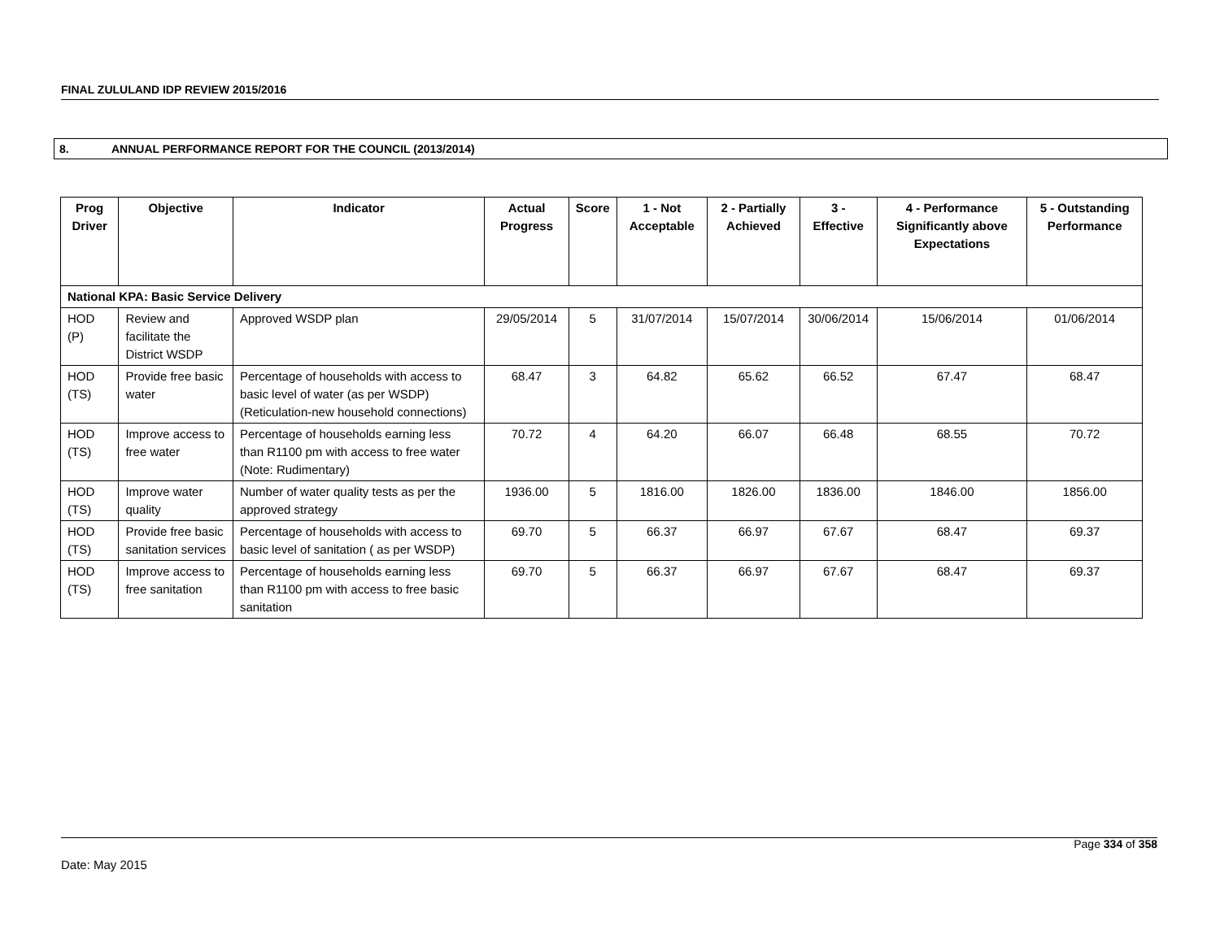FINAL ZULULAND IDP REVIEW 2015/2016
8. ANNUAL PERFORMANCE REPORT FOR THE COUNCIL (2013/2014)
| Prog Driver | Objective | Indicator | Actual Progress | Score | 1 - Not Acceptable | 2 - Partially Achieved | 3 - Effective | 4 - Performance Significantly above Expectations | 5 - Outstanding Performance |
| --- | --- | --- | --- | --- | --- | --- | --- | --- | --- |
| National KPA: Basic Service Delivery | | | | | | | | | |
| HOD (P) | Review and facilitate the District WSDP | Approved WSDP plan | 29/05/2014 | 5 | 31/07/2014 | 15/07/2014 | 30/06/2014 | 15/06/2014 | 01/06/2014 |
| HOD (TS) | Provide free basic water | Percentage of households with access to basic level of water (as per WSDP) (Reticulation-new household connections) | 68.47 | 3 | 64.82 | 65.62 | 66.52 | 67.47 | 68.47 |
| HOD (TS) | Improve access to free water | Percentage of households earning less than R1100 pm with access to free water (Note: Rudimentary) | 70.72 | 4 | 64.20 | 66.07 | 66.48 | 68.55 | 70.72 |
| HOD (TS) | Improve water quality | Number of water quality tests as per the approved strategy | 1936.00 | 5 | 1816.00 | 1826.00 | 1836.00 | 1846.00 | 1856.00 |
| HOD (TS) | Provide free basic sanitation services | Percentage of households with access to basic level of sanitation ( as per WSDP) | 69.70 | 5 | 66.37 | 66.97 | 67.67 | 68.47 | 69.37 |
| HOD (TS) | Improve access to free sanitation | Percentage of households earning less than R1100 pm with access to free basic sanitation | 69.70 | 5 | 66.37 | 66.97 | 67.67 | 68.47 | 69.37 |
Page 334 of 358
Date: May 2015